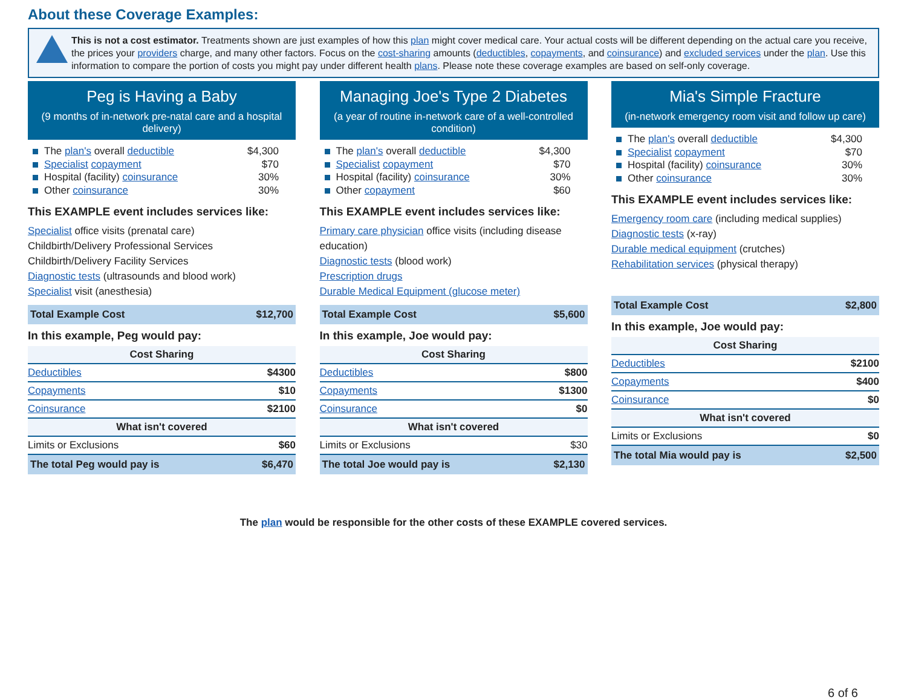About these Coverage Examples:
This is not a cost estimator. Treatments shown are just examples of how this plan might cover medical care. Your actual costs will be different depending on the actual care you receive, the prices your providers charge, and many other factors. Focus on the cost-sharing amounts (deductibles, copayments, and coinsurance) and excluded services under the plan. Use this information to compare the portion of costs you might pay under different health plans. Please note these coverage examples are based on self-only coverage.
Peg is Having a Baby
(9 months of in-network pre-natal care and a hospital delivery)
The plan's overall deductible $4,300
Specialist copayment $70
Hospital (facility) coinsurance 30%
Other coinsurance 30%
This EXAMPLE event includes services like:
Specialist office visits (prenatal care)
Childbirth/Delivery Professional Services
Childbirth/Delivery Facility Services
Diagnostic tests (ultrasounds and blood work)
Specialist visit (anesthesia)
| Total Example Cost | $12,700 |
In this example, Peg would pay:
| Cost Sharing | |
| --- | --- |
| Deductibles | $4300 |
| Copayments | $10 |
| Coinsurance | $2100 |
| What isn't covered | |
| Limits or Exclusions | $60 |
| The total Peg would pay is | $6,470 |
Managing Joe's Type 2 Diabetes
(a year of routine in-network care of a well-controlled condition)
The plan's overall deductible $4,300
Specialist copayment $70
Hospital (facility) coinsurance 30%
Other copayment $60
This EXAMPLE event includes services like:
Primary care physician office visits (including disease education)
Diagnostic tests (blood work)
Prescription drugs
Durable Medical Equipment (glucose meter)
| Total Example Cost | $5,600 |
In this example, Joe would pay:
| Cost Sharing | |
| --- | --- |
| Deductibles | $800 |
| Copayments | $1300 |
| Coinsurance | $0 |
| What isn't covered | |
| Limits or Exclusions | $30 |
| The total Joe would pay is | $2,130 |
Mia's Simple Fracture
(in-network emergency room visit and follow up care)
The plan's overall deductible $4,300
Specialist copayment $70
Hospital (facility) coinsurance 30%
Other coinsurance 30%
This EXAMPLE event includes services like:
Emergency room care (including medical supplies)
Diagnostic tests (x-ray)
Durable medical equipment (crutches)
Rehabilitation services (physical therapy)
| Total Example Cost | $2,800 |
In this example, Joe would pay:
| Cost Sharing | |
| --- | --- |
| Deductibles | $2100 |
| Copayments | $400 |
| Coinsurance | $0 |
| What isn't covered | |
| Limits or Exclusions | $0 |
| The total Mia would pay is | $2,500 |
The plan would be responsible for the other costs of these EXAMPLE covered services.
6 of 6